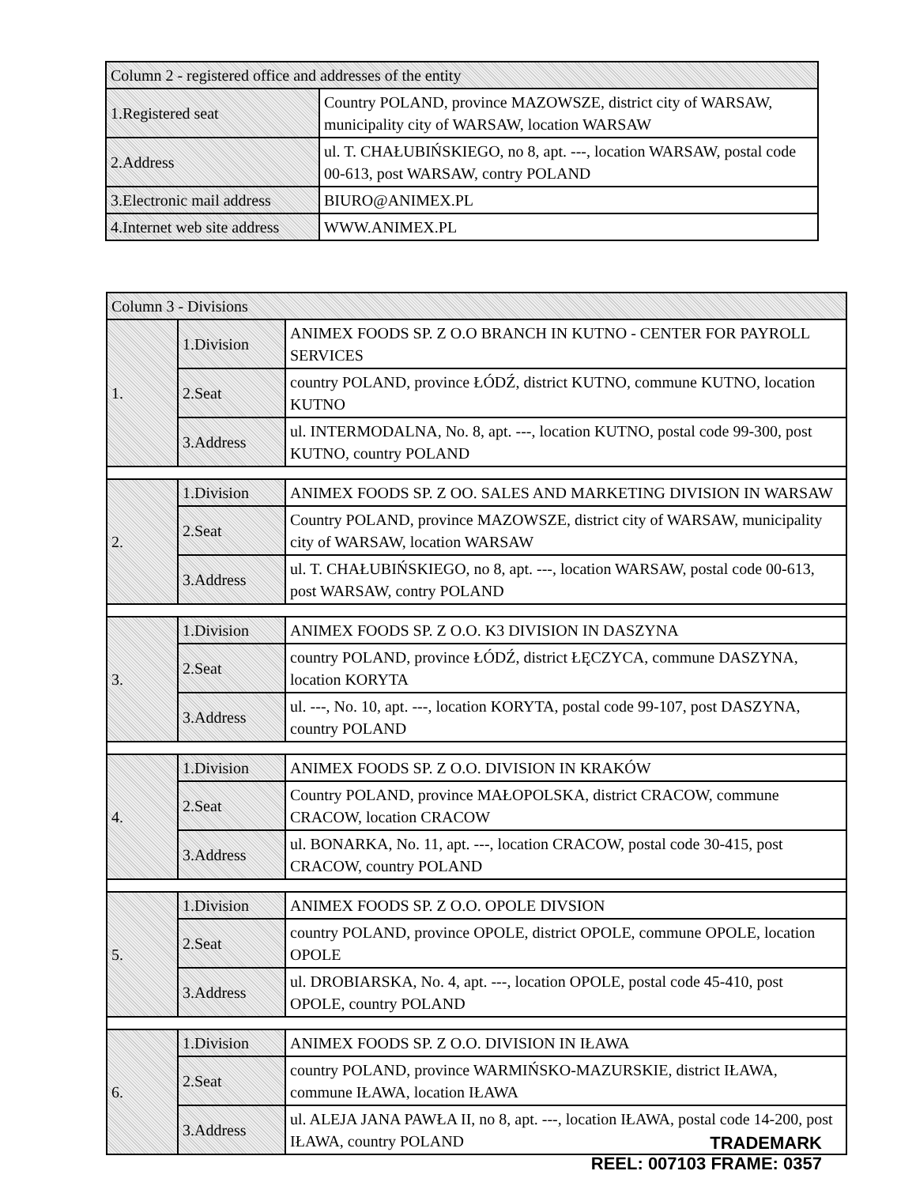| Column 2 - registered office and addresses of the entity | |
| 1.Registered seat | Country POLAND, province MAZOWSZE, district city of WARSAW, municipality city of WARSAW, location WARSAW |
| 2.Address | ul. T. CHAŁUBIŃSKIEGO, no 8, apt. ---, location WARSAW, postal code 00-613, post WARSAW, contry POLAND |
| 3.Electronic mail address | BIURO@ANIMEX.PL |
| 4.Internet web site address | WWW.ANIMEX.PL |
| Column 3 - Divisions | | |
| 1. | 1.Division | ANIMEX FOODS SP. Z O.O BRANCH IN KUTNO - CENTER FOR PAYROLL SERVICES |
| | 2.Seat | country POLAND, province ŁÓDŹ, district KUTNO, commune KUTNO, location KUTNO |
| | 3.Address | ul. INTERMODALNA, No. 8, apt. ---, location KUTNO, postal code 99-300, post KUTNO, country POLAND |
| 2. | 1.Division | ANIMEX FOODS SP. Z OO. SALES AND MARKETING DIVISION IN WARSAW |
| | 2.Seat | Country POLAND, province MAZOWSZE, district city of WARSAW, municipality city of WARSAW, location WARSAW |
| | 3.Address | ul. T. CHAŁUBIŃSKIEGO, no 8, apt. ---, location WARSAW, postal code 00-613, post WARSAW, contry POLAND |
| 3. | 1.Division | ANIMEX FOODS SP. Z O.O. K3 DIVISION IN DASZYNA |
| | 2.Seat | country POLAND, province ŁÓDŹ, district ŁĘCZYCA, commune DASZYNA, location KORYTA |
| | 3.Address | ul. ---, No. 10, apt. ---, location KORYTA, postal code 99-107, post DASZYNA, country POLAND |
| 4. | 1.Division | ANIMEX FOODS SP. Z O.O. DIVISION IN KRAKÓW |
| | 2.Seat | Country POLAND, province MAŁOPOLSKA, district CRACOW, commune CRACOW, location CRACOW |
| | 3.Address | ul. BONARKA, No. 11, apt. ---, location CRACOW, postal code 30-415, post CRACOW, country POLAND |
| 5. | 1.Division | ANIMEX FOODS SP. Z O.O. OPOLE DIVSION |
| | 2.Seat | country POLAND, province OPOLE, district OPOLE, commune OPOLE, location OPOLE |
| | 3.Address | ul. DROBIARSKA, No. 4, apt. ---, location OPOLE, postal code 45-410, post OPOLE, country POLAND |
| 6. | 1.Division | ANIMEX FOODS SP. Z O.O. DIVISION IN IŁAWA |
| | 2.Seat | country POLAND, province WARMIŃSKO-MAZURSKIE, district IŁAWA, commune IŁAWA, location IŁAWA |
| | 3.Address | ul. ALEJA JANA PAWŁA II, no 8, apt. ---, location IŁAWA, postal code 14-200, post IŁAWA, country POLAND |
TRADEMARK
REEL: 007103 FRAME: 0357